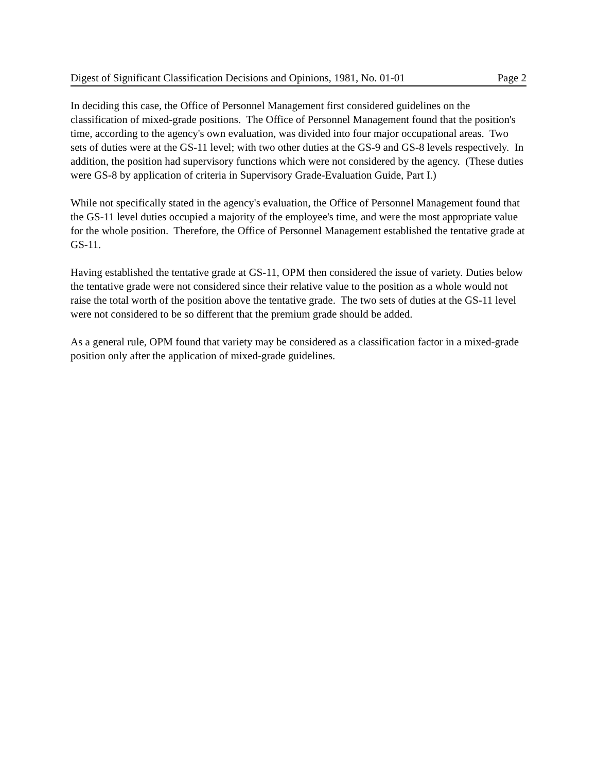Digest of Significant Classification Decisions and Opinions, 1981, No. 01-01 Page 2
In deciding this case, the Office of Personnel Management first considered guidelines on the classification of mixed-grade positions. The Office of Personnel Management found that the position's time, according to the agency's own evaluation, was divided into four major occupational areas. Two sets of duties were at the GS-11 level; with two other duties at the GS-9 and GS-8 levels respectively. In addition, the position had supervisory functions which were not considered by the agency. (These duties were GS-8 by application of criteria in Supervisory Grade-Evaluation Guide, Part I.)
While not specifically stated in the agency's evaluation, the Office of Personnel Management found that the GS-11 level duties occupied a majority of the employee's time, and were the most appropriate value for the whole position. Therefore, the Office of Personnel Management established the tentative grade at GS-11.
Having established the tentative grade at GS-11, OPM then considered the issue of variety. Duties below the tentative grade were not considered since their relative value to the position as a whole would not raise the total worth of the position above the tentative grade. The two sets of duties at the GS-11 level were not considered to be so different that the premium grade should be added.
As a general rule, OPM found that variety may be considered as a classification factor in a mixed-grade position only after the application of mixed-grade guidelines.